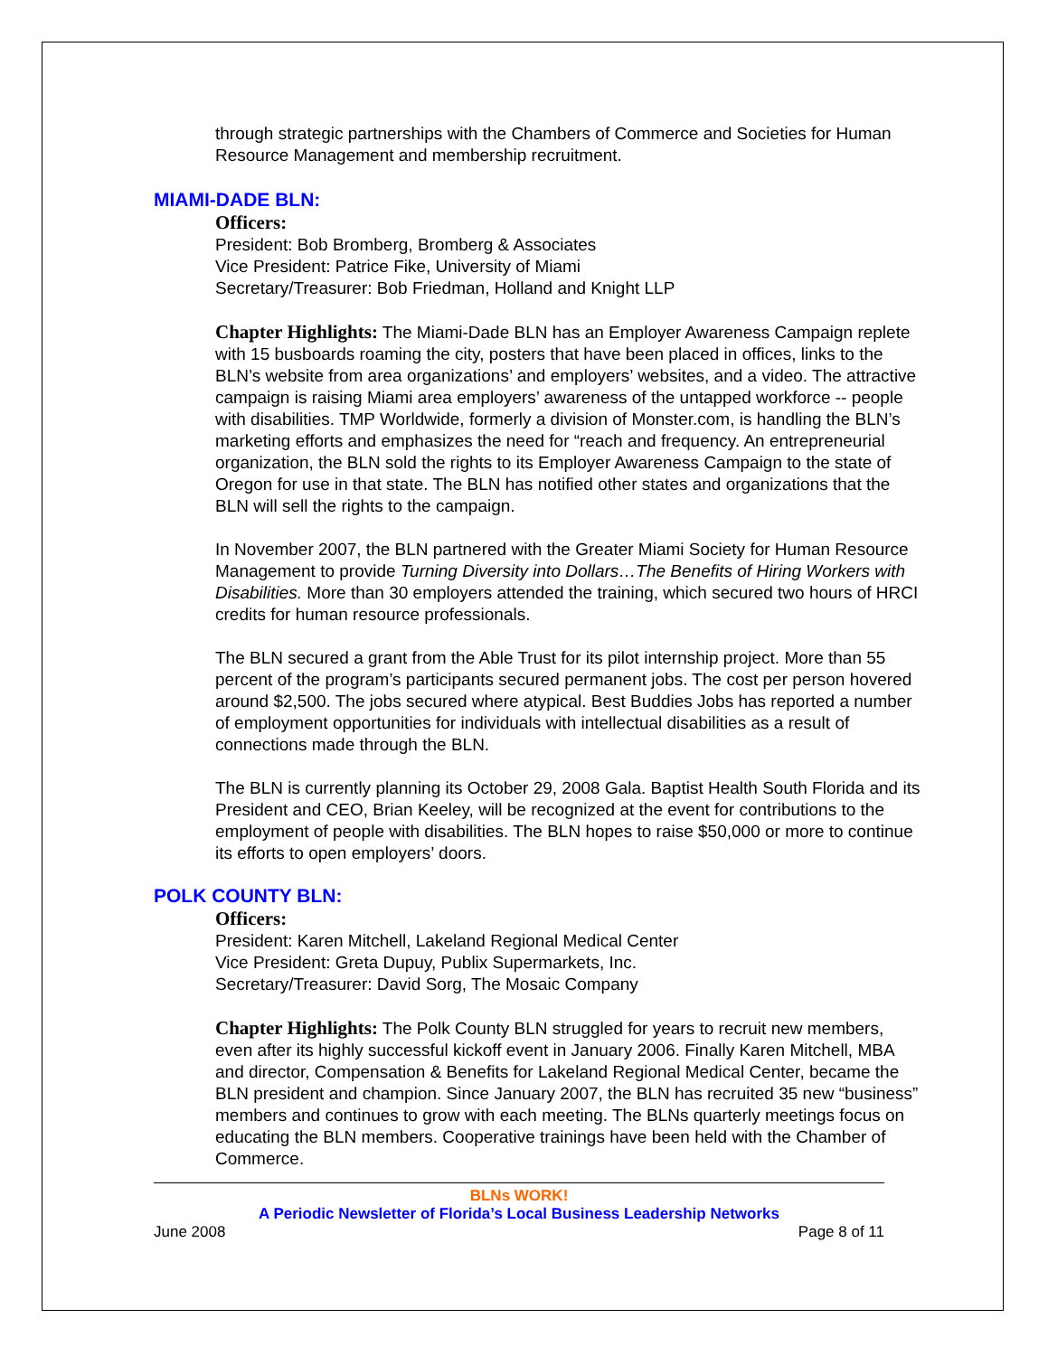through strategic partnerships with the Chambers of Commerce and Societies for Human Resource Management and membership recruitment.
MIAMI-DADE BLN:
Officers:
President: Bob Bromberg, Bromberg & Associates
Vice President: Patrice Fike, University of Miami
Secretary/Treasurer: Bob Friedman, Holland and Knight LLP
Chapter Highlights: The Miami-Dade BLN has an Employer Awareness Campaign replete with 15 busboards roaming the city, posters that have been placed in offices, links to the BLN’s website from area organizations’ and employers’ websites, and a video. The attractive campaign is raising Miami area employers’ awareness of the untapped workforce -- people with disabilities. TMP Worldwide, formerly a division of Monster.com, is handling the BLN’s marketing efforts and emphasizes the need for “reach and frequency. An entrepreneurial organization, the BLN sold the rights to its Employer Awareness Campaign to the state of Oregon for use in that state. The BLN has notified other states and organizations that the BLN will sell the rights to the campaign.
In November 2007, the BLN partnered with the Greater Miami Society for Human Resource Management to provide Turning Diversity into Dollars…The Benefits of Hiring Workers with Disabilities. More than 30 employers attended the training, which secured two hours of HRCI credits for human resource professionals.
The BLN secured a grant from the Able Trust for its pilot internship project. More than 55 percent of the program’s participants secured permanent jobs. The cost per person hovered around $2,500. The jobs secured where atypical. Best Buddies Jobs has reported a number of employment opportunities for individuals with intellectual disabilities as a result of connections made through the BLN.
The BLN is currently planning its October 29, 2008 Gala. Baptist Health South Florida and its President and CEO, Brian Keeley, will be recognized at the event for contributions to the employment of people with disabilities. The BLN hopes to raise $50,000 or more to continue its efforts to open employers’ doors.
POLK COUNTY BLN:
Officers:
President: Karen Mitchell, Lakeland Regional Medical Center
Vice President: Greta Dupuy, Publix Supermarkets, Inc.
Secretary/Treasurer: David Sorg, The Mosaic Company
Chapter Highlights: The Polk County BLN struggled for years to recruit new members, even after its highly successful kickoff event in January 2006. Finally Karen Mitchell, MBA and director, Compensation & Benefits for Lakeland Regional Medical Center, became the BLN president and champion. Since January 2007, the BLN has recruited 35 new “business” members and continues to grow with each meeting. The BLNs quarterly meetings focus on educating the BLN members. Cooperative trainings have been held with the Chamber of Commerce.
BLNs WORK!
A Periodic Newsletter of Florida’s Local Business Leadership Networks
June 2008 Page 8 of 11